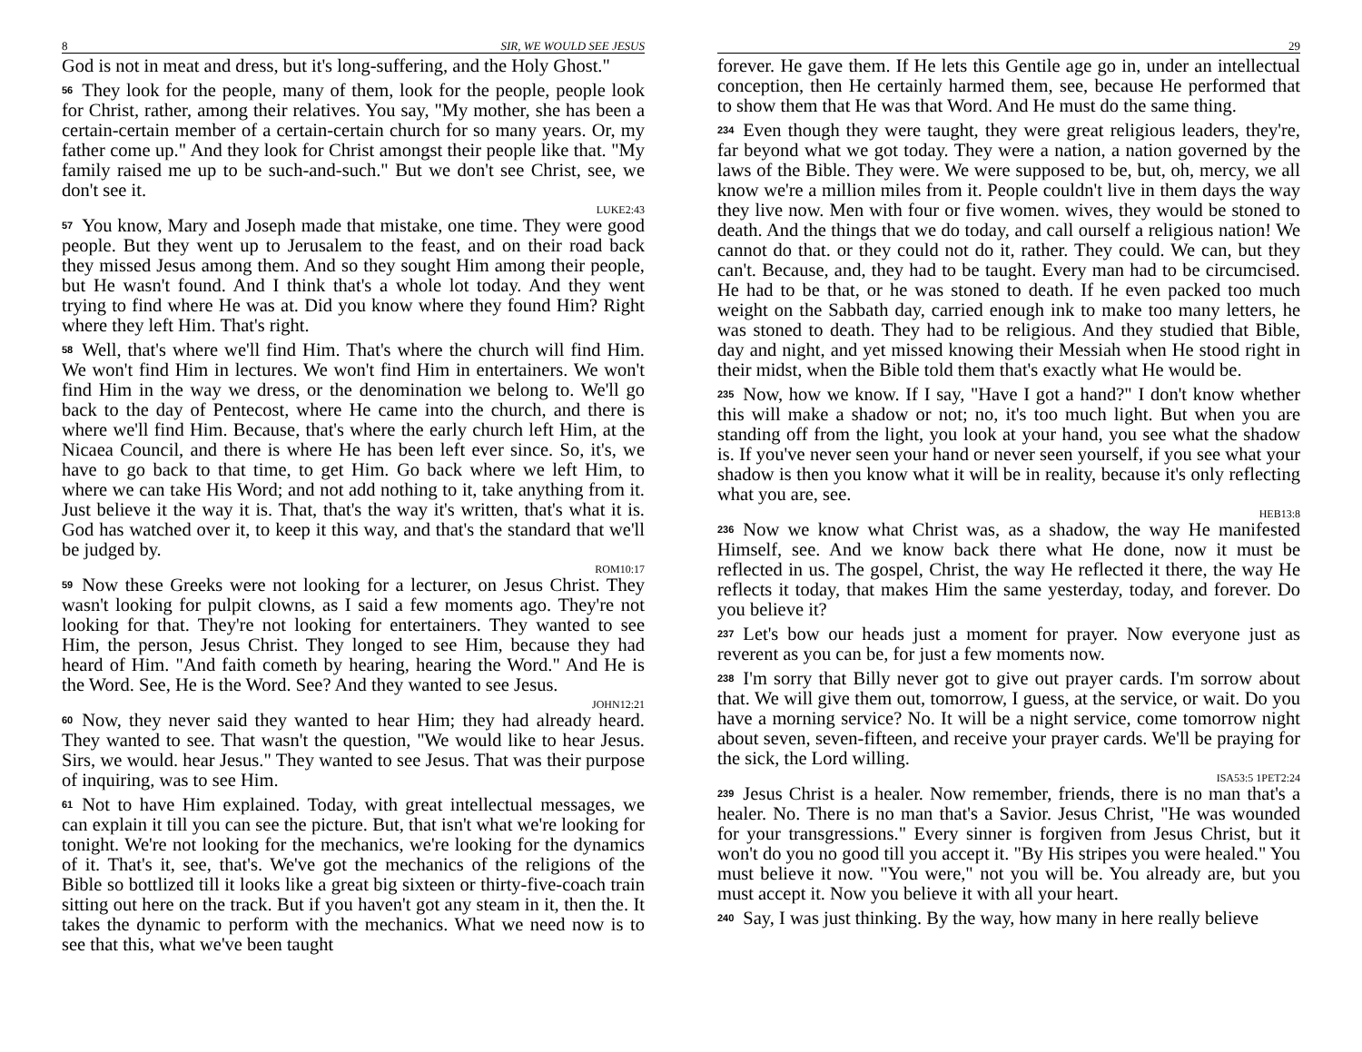8 SIR, WE WOULD SEE JESUS
God is not in meat and dress, but it's long-suffering, and the Holy Ghost."
56 They look for the people, many of them, look for the people, people look for Christ, rather, among their relatives. You say, "My mother, she has been a certain-certain member of a certain-certain church for so many years. Or, my father come up." And they look for Christ amongst their people like that. "My family raised me up to be such-and-such." But we don't see Christ, see, we don't see it.
LUKE2:43
57 You know, Mary and Joseph made that mistake, one time. They were good people. But they went up to Jerusalem to the feast, and on their road back they missed Jesus among them. And so they sought Him among their people, but He wasn't found. And I think that's a whole lot today. And they went trying to find where He was at. Did you know where they found Him? Right where they left Him. That's right.
58 Well, that's where we'll find Him. That's where the church will find Him. We won't find Him in lectures. We won't find Him in entertainers. We won't find Him in the way we dress, or the denomination we belong to. We'll go back to the day of Pentecost, where He came into the church, and there is where we'll find Him. Because, that's where the early church left Him, at the Nicaea Council, and there is where He has been left ever since. So, it's, we have to go back to that time, to get Him. Go back where we left Him, to where we can take His Word; and not add nothing to it, take anything from it. Just believe it the way it is. That, that's the way it's written, that's what it is. God has watched over it, to keep it this way, and that's the standard that we'll be judged by.
ROM10:17
59 Now these Greeks were not looking for a lecturer, on Jesus Christ. They wasn't looking for pulpit clowns, as I said a few moments ago. They're not looking for that. They're not looking for entertainers. They wanted to see Him, the person, Jesus Christ. They longed to see Him, because they had heard of Him. "And faith cometh by hearing, hearing the Word." And He is the Word. See, He is the Word. See? And they wanted to see Jesus.
JOHN12:21
60 Now, they never said they wanted to hear Him; they had already heard. They wanted to see. That wasn't the question, "We would like to hear Jesus. Sirs, we would. hear Jesus." They wanted to see Jesus. That was their purpose of inquiring, was to see Him.
61 Not to have Him explained. Today, with great intellectual messages, we can explain it till you can see the picture. But, that isn't what we're looking for tonight. We're not looking for the mechanics, we're looking for the dynamics of it. That's it, see, that's. We've got the mechanics of the religions of the Bible so bottlized till it looks like a great big sixteen or thirty-five-coach train sitting out here on the track. But if you haven't got any steam in it, then the. It takes the dynamic to perform with the mechanics. What we need now is to see that this, what we've been taught
29
forever. He gave them. If He lets this Gentile age go in, under an intellectual conception, then He certainly harmed them, see, because He performed that to show them that He was that Word. And He must do the same thing.
234 Even though they were taught, they were great religious leaders, they're, far beyond what we got today. They were a nation, a nation governed by the laws of the Bible. They were. We were supposed to be, but, oh, mercy, we all know we're a million miles from it. People couldn't live in them days the way they live now. Men with four or five women. wives, they would be stoned to death. And the things that we do today, and call ourself a religious nation! We cannot do that. or they could not do it, rather. They could. We can, but they can't. Because, and, they had to be taught. Every man had to be circumcised. He had to be that, or he was stoned to death. If he even packed too much weight on the Sabbath day, carried enough ink to make too many letters, he was stoned to death. They had to be religious. And they studied that Bible, day and night, and yet missed knowing their Messiah when He stood right in their midst, when the Bible told them that's exactly what He would be.
235 Now, how we know. If I say, "Have I got a hand?" I don't know whether this will make a shadow or not; no, it's too much light. But when you are standing off from the light, you look at your hand, you see what the shadow is. If you've never seen your hand or never seen yourself, if you see what your shadow is then you know what it will be in reality, because it's only reflecting what you are, see.
HEB13:8
236 Now we know what Christ was, as a shadow, the way He manifested Himself, see. And we know back there what He done, now it must be reflected in us. The gospel, Christ, the way He reflected it there, the way He reflects it today, that makes Him the same yesterday, today, and forever. Do you believe it?
237 Let's bow our heads just a moment for prayer. Now everyone just as reverent as you can be, for just a few moments now.
238 I'm sorry that Billy never got to give out prayer cards. I'm sorrow about that. We will give them out, tomorrow, I guess, at the service, or wait. Do you have a morning service? No. It will be a night service, come tomorrow night about seven, seven-fifteen, and receive your prayer cards. We'll be praying for the sick, the Lord willing.
ISA53:5 1PET2:24
239 Jesus Christ is a healer. Now remember, friends, there is no man that's a healer. No. There is no man that's a Savior. Jesus Christ, "He was wounded for your transgressions." Every sinner is forgiven from Jesus Christ, but it won't do you no good till you accept it. "By His stripes you were healed." You must believe it now. "You were," not you will be. You already are, but you must accept it. Now you believe it with all your heart.
240 Say, I was just thinking. By the way, how many in here really believe